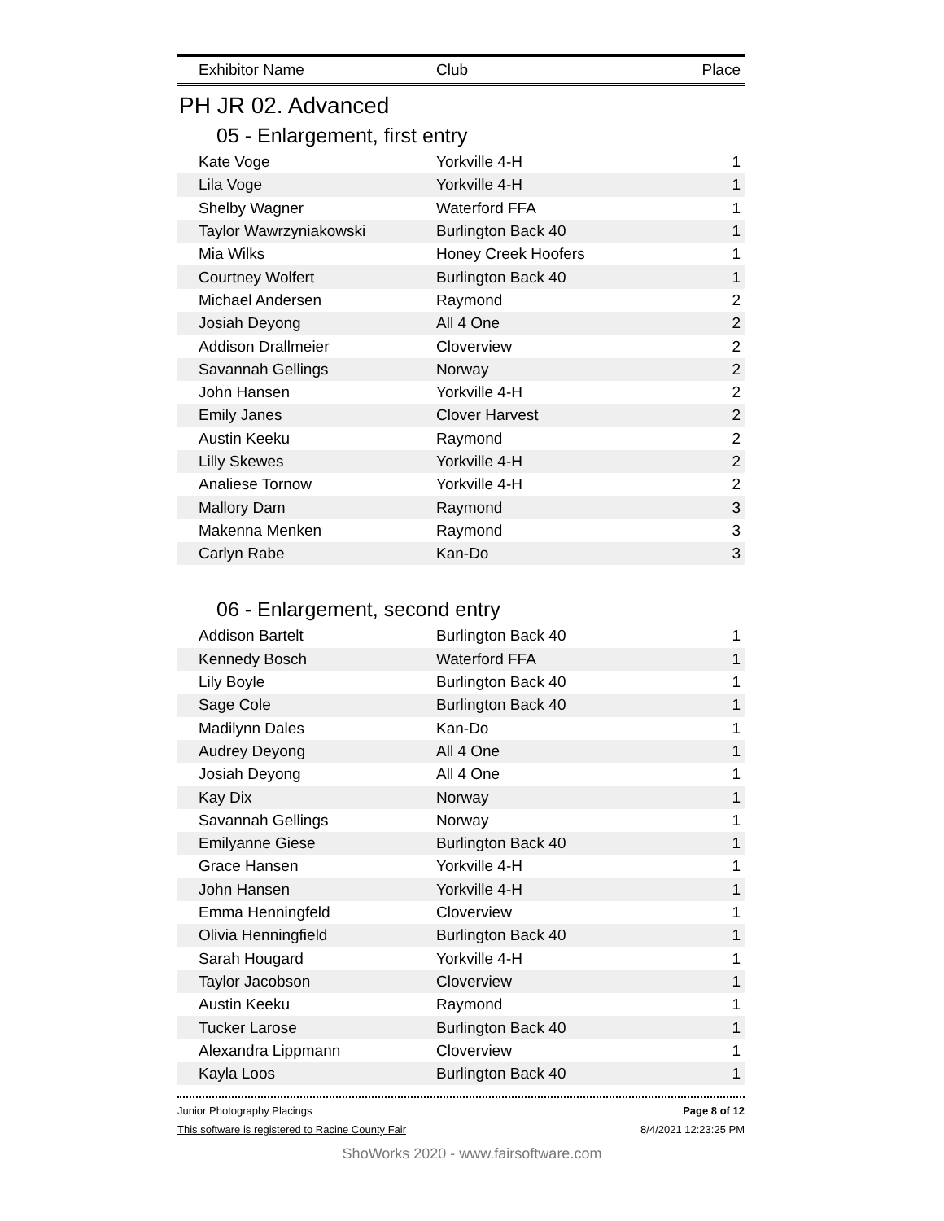| Exhibitor Name | Club | Place |
| --- | --- | --- |
PH JR 02. Advanced
05 - Enlargement, first entry
| Kate Voge | Yorkville 4-H | 1 |
| Lila Voge | Yorkville 4-H | 1 |
| Shelby Wagner | Waterford FFA | 1 |
| Taylor Wawrzyniakowski | Burlington Back 40 | 1 |
| Mia Wilks | Honey Creek Hoofers | 1 |
| Courtney Wolfert | Burlington Back 40 | 1 |
| Michael Andersen | Raymond | 2 |
| Josiah Deyong | All 4 One | 2 |
| Addison Drallmeier | Cloverview | 2 |
| Savannah Gellings | Norway | 2 |
| John Hansen | Yorkville 4-H | 2 |
| Emily Janes | Clover Harvest | 2 |
| Austin Keeku | Raymond | 2 |
| Lilly Skewes | Yorkville 4-H | 2 |
| Analiese Tornow | Yorkville 4-H | 2 |
| Mallory Dam | Raymond | 3 |
| Makenna Menken | Raymond | 3 |
| Carlyn Rabe | Kan-Do | 3 |
06 - Enlargement, second entry
| Addison Bartelt | Burlington Back 40 | 1 |
| Kennedy Bosch | Waterford FFA | 1 |
| Lily Boyle | Burlington Back 40 | 1 |
| Sage Cole | Burlington Back 40 | 1 |
| Madilynn Dales | Kan-Do | 1 |
| Audrey Deyong | All 4 One | 1 |
| Josiah Deyong | All 4 One | 1 |
| Kay Dix | Norway | 1 |
| Savannah Gellings | Norway | 1 |
| Emilyanne Giese | Burlington Back 40 | 1 |
| Grace Hansen | Yorkville 4-H | 1 |
| John Hansen | Yorkville 4-H | 1 |
| Emma Henningfeld | Cloverview | 1 |
| Olivia Henningfield | Burlington Back 40 | 1 |
| Sarah Hougard | Yorkville 4-H | 1 |
| Taylor Jacobson | Cloverview | 1 |
| Austin Keeku | Raymond | 1 |
| Tucker Larose | Burlington Back 40 | 1 |
| Alexandra Lippmann | Cloverview | 1 |
| Kayla Loos | Burlington Back 40 | 1 |
Junior Photography Placings Page 8 of 12
This software is registered to Racine County Fair 8/4/2021 12:23:25 PM
ShoWorks 2020 - www.fairsoftware.com